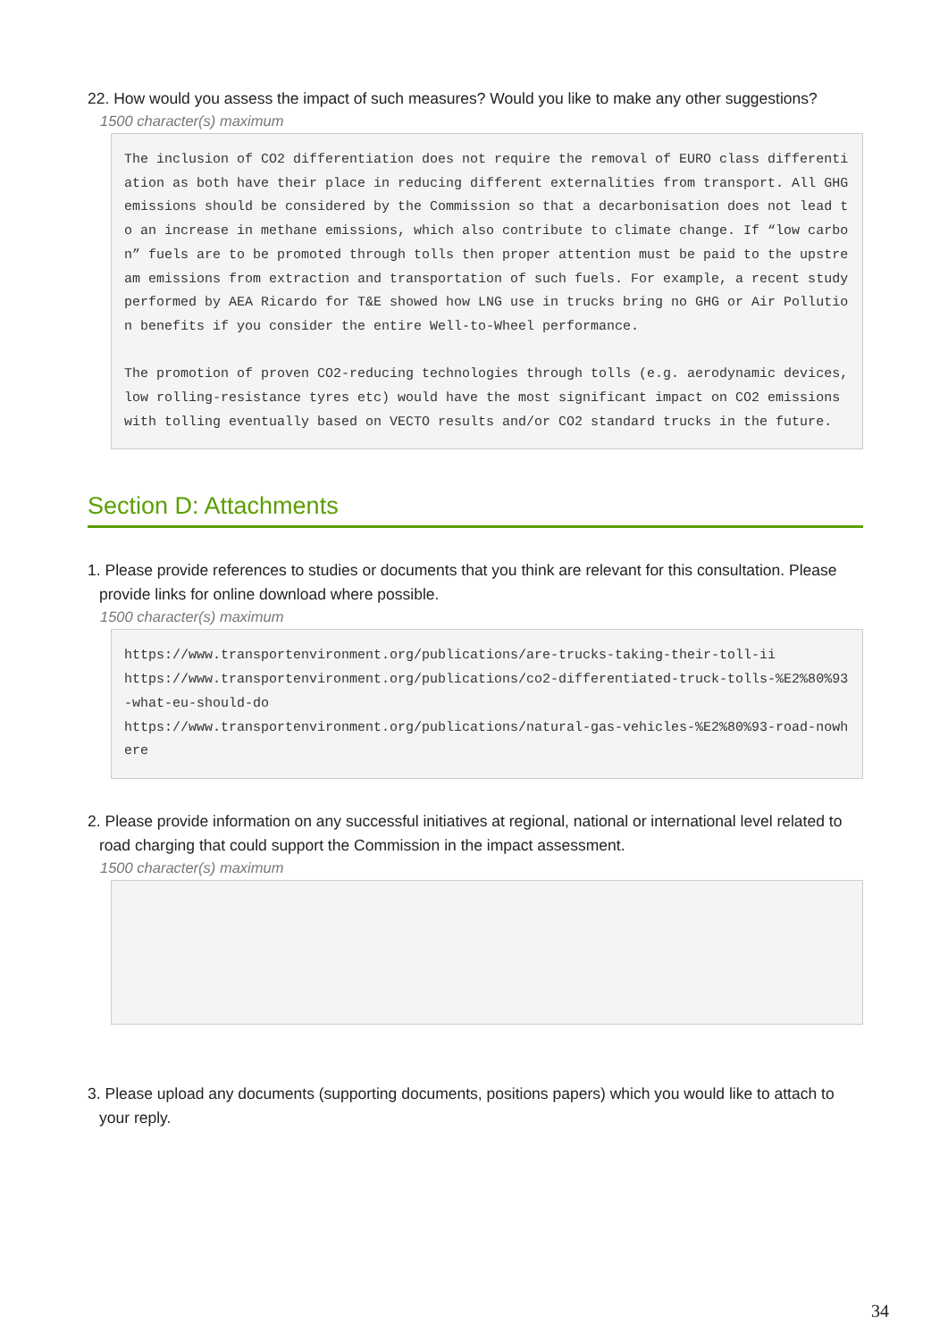22. How would you assess the impact of such measures? Would you like to make any other suggestions?
1500 character(s) maximum
The inclusion of CO2 differentiation does not require the removal of EURO class differentiation as both have their place in reducing different externalities from transport. All GHG emissions should be considered by the Commission so that a decarbonisation does not lead to an increase in methane emissions, which also contribute to climate change. If “low carbon” fuels are to be promoted through tolls then proper attention must be paid to the upstream emissions from extraction and transportation of such fuels. For example, a recent study performed by AEA Ricardo for T&E showed how LNG use in trucks bring no GHG or Air Pollution benefits if you consider the entire Well-to-Wheel performance. The promotion of proven CO2-reducing technologies through tolls (e.g. aerodynamic devices, low rolling-resistance tyres etc) would have the most significant impact on CO2 emissions with tolling eventually based on VECTO results and/or CO2 standard trucks in the future.
Section D: Attachments
1. Please provide references to studies or documents that you think are relevant for this consultation. Please provide links for online download where possible.
1500 character(s) maximum
https://www.transportenvironment.org/publications/are-trucks-taking-their-toll-ii https://www.transportenvironment.org/publications/co2-differentiated-truck-tolls-%E2%80%93-what-eu-should-do https://www.transportenvironment.org/publications/natural-gas-vehicles-%E2%80%93-road-nowhere
2. Please provide information on any successful initiatives at regional, national or international level related to road charging that could support the Commission in the impact assessment.
1500 character(s) maximum
3. Please upload any documents (supporting documents, positions papers) which you would like to attach to your reply.
34